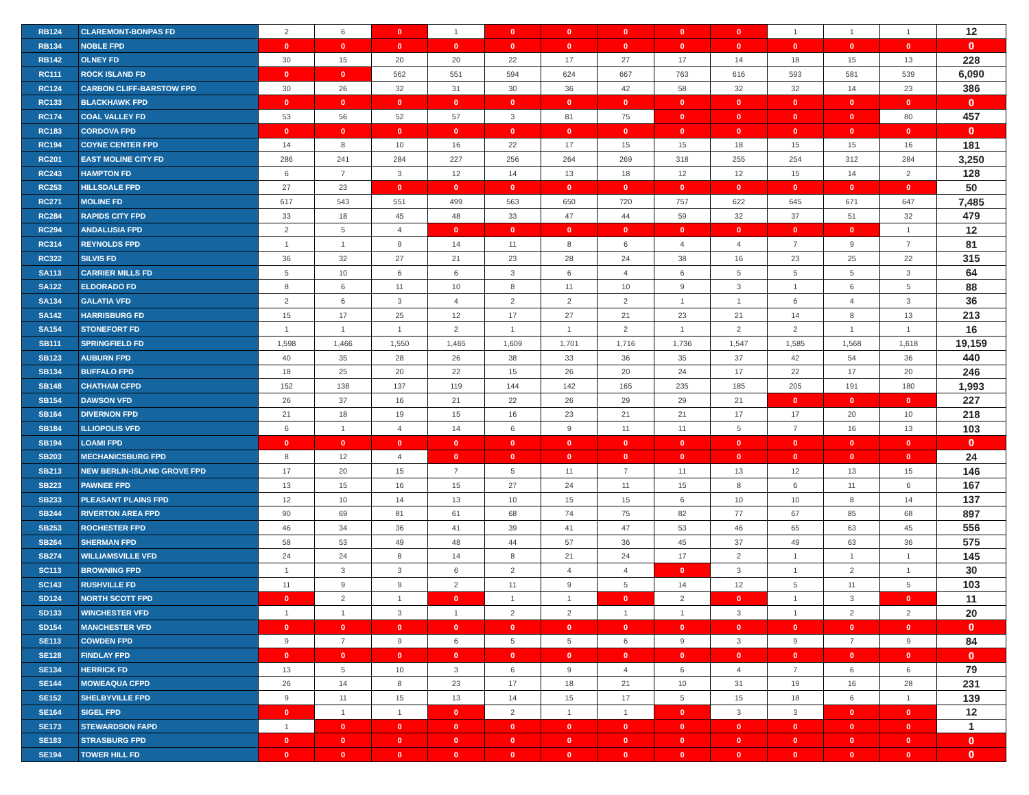| RB124 | CLAREMONT-BONPAS FD | 2 | 6 | 0 | 1 | 0 | 0 | 0 | 0 | 0 | 1 | 1 | 1 | 12 |
| RB134 | NOBLE FPD | 0 | 0 | 0 | 0 | 0 | 0 | 0 | 0 | 0 | 0 | 0 | 0 | 0 |
| RB142 | OLNEY FD | 30 | 15 | 20 | 20 | 22 | 17 | 27 | 17 | 14 | 18 | 15 | 13 | 228 |
| RC111 | ROCK ISLAND FD | 0 | 0 | 562 | 551 | 594 | 624 | 667 | 763 | 616 | 593 | 581 | 539 | 6,090 |
| RC124 | CARBON CLIFF-BARSTOW FPD | 30 | 26 | 32 | 31 | 30 | 36 | 42 | 58 | 32 | 32 | 14 | 23 | 386 |
| RC133 | BLACKHAWK FPD | 0 | 0 | 0 | 0 | 0 | 0 | 0 | 0 | 0 | 0 | 0 | 0 | 0 |
| RC174 | COAL VALLEY FD | 53 | 56 | 52 | 57 | 3 | 81 | 75 | 0 | 0 | 0 | 0 | 80 | 457 |
| RC183 | CORDOVA FPD | 0 | 0 | 0 | 0 | 0 | 0 | 0 | 0 | 0 | 0 | 0 | 0 | 0 |
| RC194 | COYNE CENTER FPD | 14 | 8 | 10 | 16 | 22 | 17 | 15 | 15 | 18 | 15 | 15 | 16 | 181 |
| RC201 | EAST MOLINE CITY FD | 286 | 241 | 284 | 227 | 256 | 264 | 269 | 318 | 255 | 254 | 312 | 284 | 3,250 |
| RC243 | HAMPTON FD | 6 | 7 | 3 | 12 | 14 | 13 | 18 | 12 | 12 | 15 | 14 | 2 | 128 |
| RC253 | HILLSDALE FPD | 27 | 23 | 0 | 0 | 0 | 0 | 0 | 0 | 0 | 0 | 0 | 0 | 50 |
| RC271 | MOLINE FD | 617 | 543 | 551 | 499 | 563 | 650 | 720 | 757 | 622 | 645 | 671 | 647 | 7,485 |
| RC284 | RAPIDS CITY FPD | 33 | 18 | 45 | 48 | 33 | 47 | 44 | 59 | 32 | 37 | 51 | 32 | 479 |
| RC294 | ANDALUSIA FPD | 2 | 5 | 4 | 0 | 0 | 0 | 0 | 0 | 0 | 0 | 0 | 1 | 12 |
| RC314 | REYNOLDS FPD | 1 | 1 | 9 | 14 | 11 | 8 | 6 | 4 | 4 | 7 | 9 | 7 | 81 |
| RC322 | SILVIS FD | 36 | 32 | 27 | 21 | 23 | 28 | 24 | 38 | 16 | 23 | 25 | 22 | 315 |
| SA113 | CARRIER MILLS FD | 5 | 10 | 6 | 6 | 3 | 6 | 4 | 6 | 5 | 5 | 5 | 3 | 64 |
| SA122 | ELDORADO FD | 8 | 6 | 11 | 10 | 8 | 11 | 10 | 9 | 3 | 1 | 6 | 5 | 88 |
| SA134 | GALATIA VFD | 2 | 6 | 3 | 4 | 2 | 2 | 2 | 1 | 1 | 6 | 4 | 3 | 36 |
| SA142 | HARRISBURG FD | 15 | 17 | 25 | 12 | 17 | 27 | 21 | 23 | 21 | 14 | 8 | 13 | 213 |
| SA154 | STONEFORT FD | 1 | 1 | 1 | 2 | 1 | 1 | 2 | 1 | 2 | 2 | 1 | 1 | 16 |
| SB111 | SPRINGFIELD FD | 1,598 | 1,466 | 1,550 | 1,465 | 1,609 | 1,701 | 1,716 | 1,736 | 1,547 | 1,585 | 1,568 | 1,618 | 19,159 |
| SB123 | AUBURN FPD | 40 | 35 | 28 | 26 | 38 | 33 | 36 | 35 | 37 | 42 | 54 | 36 | 440 |
| SB134 | BUFFALO FPD | 18 | 25 | 20 | 22 | 15 | 26 | 20 | 24 | 17 | 22 | 17 | 20 | 246 |
| SB148 | CHATHAM CFPD | 152 | 138 | 137 | 119 | 144 | 142 | 165 | 235 | 185 | 205 | 191 | 180 | 1,993 |
| SB154 | DAWSON VFD | 26 | 37 | 16 | 21 | 22 | 26 | 29 | 29 | 21 | 0 | 0 | 0 | 227 |
| SB164 | DIVERNON FPD | 21 | 18 | 19 | 15 | 16 | 23 | 21 | 21 | 17 | 17 | 20 | 10 | 218 |
| SB184 | ILLIOPOLIS VFD | 6 | 1 | 4 | 14 | 6 | 9 | 11 | 11 | 5 | 7 | 16 | 13 | 103 |
| SB194 | LOAMI FPD | 0 | 0 | 0 | 0 | 0 | 0 | 0 | 0 | 0 | 0 | 0 | 0 | 0 |
| SB203 | MECHANICSBURG FPD | 8 | 12 | 4 | 0 | 0 | 0 | 0 | 0 | 0 | 0 | 0 | 0 | 24 |
| SB213 | NEW BERLIN-ISLAND GROVE FPD | 17 | 20 | 15 | 7 | 5 | 11 | 7 | 11 | 13 | 12 | 13 | 15 | 146 |
| SB223 | PAWNEE FPD | 13 | 15 | 16 | 15 | 27 | 24 | 11 | 15 | 8 | 6 | 11 | 6 | 167 |
| SB233 | PLEASANT PLAINS FPD | 12 | 10 | 14 | 13 | 10 | 15 | 15 | 6 | 10 | 10 | 8 | 14 | 137 |
| SB244 | RIVERTON AREA FPD | 90 | 69 | 81 | 61 | 68 | 74 | 75 | 82 | 77 | 67 | 85 | 68 | 897 |
| SB253 | ROCHESTER FPD | 46 | 34 | 36 | 41 | 39 | 41 | 47 | 53 | 46 | 65 | 63 | 45 | 556 |
| SB264 | SHERMAN FPD | 58 | 53 | 49 | 48 | 44 | 57 | 36 | 45 | 37 | 49 | 63 | 36 | 575 |
| SB274 | WILLIAMSVILLE VFD | 24 | 24 | 8 | 14 | 8 | 21 | 24 | 17 | 2 | 1 | 1 | 1 | 145 |
| SC113 | BROWNING FPD | 1 | 3 | 3 | 6 | 2 | 4 | 4 | 0 | 3 | 1 | 2 | 1 | 30 |
| SC143 | RUSHVILLE FD | 11 | 9 | 9 | 2 | 11 | 9 | 5 | 14 | 12 | 5 | 11 | 5 | 103 |
| SD124 | NORTH SCOTT FPD | 0 | 2 | 1 | 0 | 1 | 1 | 0 | 2 | 0 | 1 | 3 | 0 | 11 |
| SD133 | WINCHESTER VFD | 1 | 1 | 3 | 1 | 2 | 2 | 1 | 1 | 3 | 1 | 2 | 2 | 20 |
| SD154 | MANCHESTER VFD | 0 | 0 | 0 | 0 | 0 | 0 | 0 | 0 | 0 | 0 | 0 | 0 | 0 |
| SE113 | COWDEN FPD | 9 | 7 | 9 | 6 | 5 | 5 | 6 | 9 | 3 | 9 | 7 | 9 | 84 |
| SE128 | FINDLAY FPD | 0 | 0 | 0 | 0 | 0 | 0 | 0 | 0 | 0 | 0 | 0 | 0 | 0 |
| SE134 | HERRICK FD | 13 | 5 | 10 | 3 | 6 | 9 | 4 | 6 | 4 | 7 | 6 | 6 | 79 |
| SE144 | MOWEAQUA CFPD | 26 | 14 | 8 | 23 | 17 | 18 | 21 | 10 | 31 | 19 | 16 | 28 | 231 |
| SE152 | SHELBYVILLE FPD | 9 | 11 | 15 | 13 | 14 | 15 | 17 | 5 | 15 | 18 | 6 | 1 | 139 |
| SE164 | SIGEL FPD | 0 | 1 | 1 | 0 | 2 | 1 | 1 | 0 | 3 | 3 | 0 | 0 | 12 |
| SE173 | STEWARDSON FAPD | 1 | 0 | 0 | 0 | 0 | 0 | 0 | 0 | 0 | 0 | 0 | 0 | 1 |
| SE183 | STRASBURG FPD | 0 | 0 | 0 | 0 | 0 | 0 | 0 | 0 | 0 | 0 | 0 | 0 | 0 |
| SE194 | TOWER HILL FD | 0 | 0 | 0 | 0 | 0 | 0 | 0 | 0 | 0 | 0 | 0 | 0 | 0 |